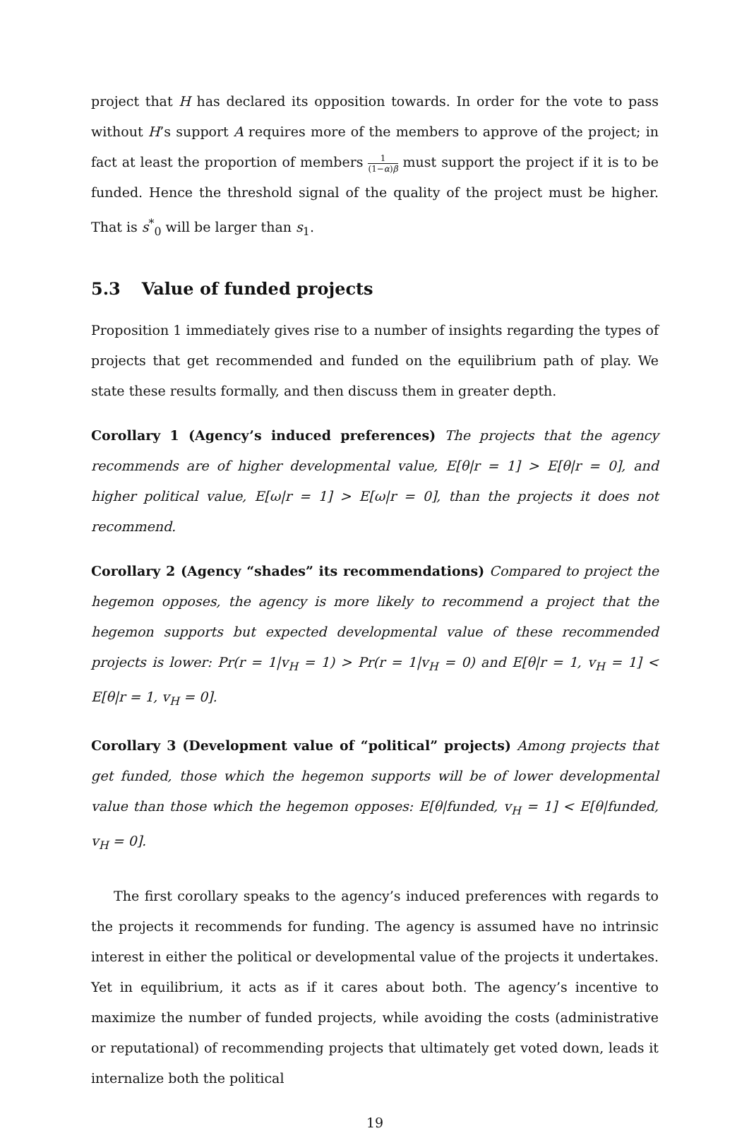project that H has declared its opposition towards. In order for the vote to pass without H’s support A requires more of the members to approve of the project; in fact at least the proportion of members 1 (1−α)β must support the project if it is to be funded. Hence the threshold signal of the quality of the project must be higher. That is s<sup>*</sup><sub>0</sub> will be larger than s<sub>1</sub>.
5.3 Value of funded projects
Proposition 1 immediately gives rise to a number of insights regarding the types of projects that get recommended and funded on the equilibrium path of play. We state these results formally, and then discuss them in greater depth.
Corollary 1 (Agency’s induced preferences) The projects that the agency recommends are of higher developmental value, E[θ|r = 1] > E[θ|r = 0], and higher political value, E[ω|r = 1] > E[ω|r = 0], than the projects it does not recommend.
Corollary 2 (Agency “shades” its recommendations) Compared to project the hegemon opposes, the agency is more likely to recommend a project that the hegemon supports but expected developmental value of these recommended projects is lower: Pr(r = 1|v<sub>H</sub> = 1) > Pr(r = 1|v<sub>H</sub> = 0) and E[θ|r = 1, v<sub>H</sub> = 1] < E[θ|r = 1, v<sub>H</sub> = 0].
Corollary 3 (Development value of “political” projects) Among projects that get funded, those which the hegemon supports will be of lower developmental value than those which the hegemon opposes: E[θ|funded, v<sub>H</sub> = 1] < E[θ|funded, v<sub>H</sub> = 0].
The first corollary speaks to the agency’s induced preferences with regards to the projects it recommends for funding. The agency is assumed have no intrinsic interest in either the political or developmental value of the projects it undertakes. Yet in equilibrium, it acts as if it cares about both. The agency’s incentive to maximize the number of funded projects, while avoiding the costs (administrative or reputational) of recommending projects that ultimately get voted down, leads it internalize both the political
19